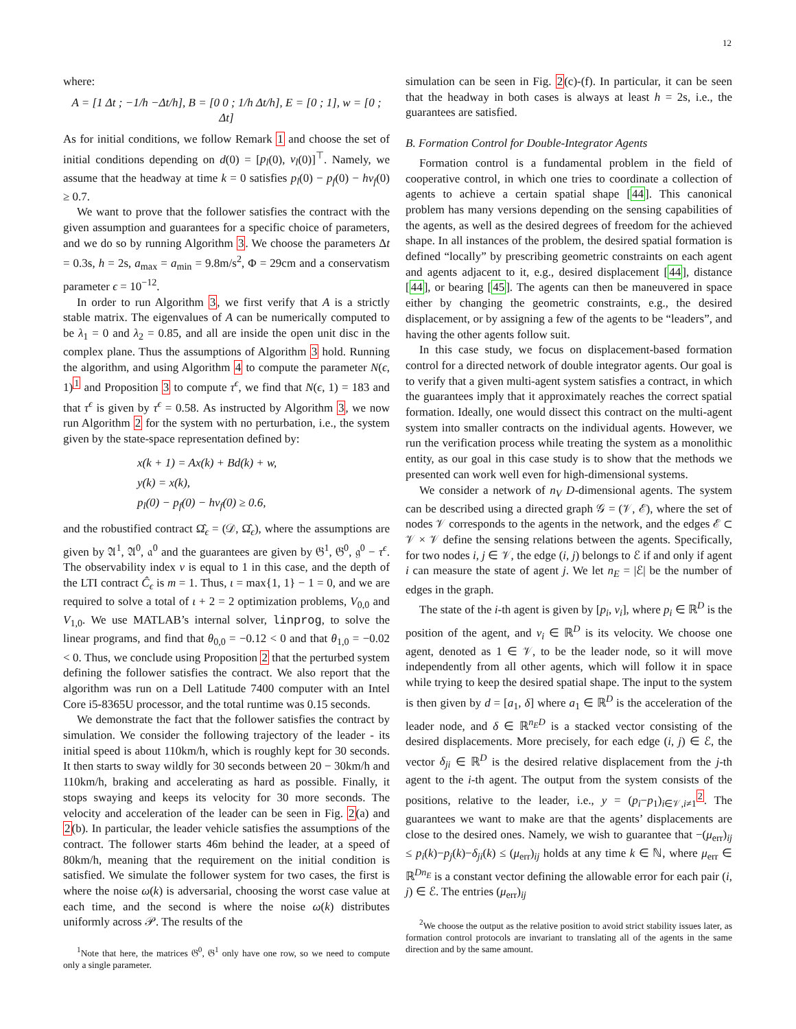12
where:
A = [1 Δt ; −1/h −Δt/h], B = [0 0 ; 1/h Δt/h], E = [0 ; 1], w = [0 ; Δt]
As for initial conditions, we follow Remark 1 and choose the set of initial conditions depending on d(0) = [p<sub>l</sub>(0), v<sub>l</sub>(0)]<sup>⊤</sup>. Namely, we assume that the headway at time k = 0 satisfies p<sub>l</sub>(0) − p<sub>f</sub>(0) − hv<sub>f</sub>(0) ≥ 0.7.
We want to prove that the follower satisfies the contract with the given assumption and guarantees for a specific choice of parameters, and we do so by running Algorithm 3. We choose the parameters Δt = 0.3s, h = 2s, a<sub>max</sub> = a<sub>min</sub> = 9.8m/s<sup>2</sup>, Φ = 29cm and a conservatism parameter ϵ = 10<sup>−12</sup>.
In order to run Algorithm 3, we first verify that A is a strictly stable matrix. The eigenvalues of A can be numerically computed to be λ<sub>1</sub> = 0 and λ<sub>2</sub> = 0.85, and all are inside the open unit disc in the complex plane. Thus the assumptions of Algorithm 3 hold. Running the algorithm, and using Algorithm 4 to compute the parameter N(ϵ, 1)<sup>1</sup> and Proposition 3 to compute τ<sup>ϵ</sup>, we find that N(ϵ, 1) = 183 and that τ<sup>ϵ</sup> is given by τ<sup>ϵ</sup> = 0.58. As instructed by Algorithm 3, we now run Algorithm 2 for the system with no perturbation, i.e., the system given by the state-space representation defined by:
x(k + 1) = Ax(k) + Bd(k) + w,
y(k) = x(k),
p<sub>l</sub>(0) − p<sub>f</sub>(0) − hv<sub>f</sub>(0) ≥ 0.6,
and the robustified contract Ω̂<sub>ϵ</sub> = (𝒟, Ω̂<sub>ϵ</sub>), where the assumptions are given by 𝔄<sup>1</sup>, 𝔄<sup>0</sup>, 𝔞<sup>0</sup> and the guarantees are given by 𝔊<sup>1</sup>, 𝔊<sup>0</sup>, 𝔤<sup>0</sup> − τ<sup>ϵ</sup>. The observability index ν is equal to 1 in this case, and the depth of the LTI contract Ĉ<sub>ϵ</sub> is m = 1. Thus, ι = max{1, 1} − 1 = 0, and we are required to solve a total of ι + 2 = 2 optimization problems, V<sub>0,0</sub> and V<sub>1,0</sub>. We use MATLAB’s internal solver, linprog, to solve the linear programs, and find that θ<sub>0,0</sub> = −0.12 < 0 and that θ<sub>1,0</sub> = −0.02 < 0. Thus, we conclude using Proposition 2 that the perturbed system defining the follower satisfies the contract. We also report that the algorithm was run on a Dell Latitude 7400 computer with an Intel Core i5-8365U processor, and the total runtime was 0.15 seconds.
We demonstrate the fact that the follower satisfies the contract by simulation. We consider the following trajectory of the leader - its initial speed is about 110km/h, which is roughly kept for 30 seconds. It then starts to sway wildly for 30 seconds between 20 − 30km/h and 110km/h, braking and accelerating as hard as possible. Finally, it stops swaying and keeps its velocity for 30 more seconds. The velocity and acceleration of the leader can be seen in Fig. 2(a) and 2(b). In particular, the leader vehicle satisfies the assumptions of the contract. The follower starts 46m behind the leader, at a speed of 80km/h, meaning that the requirement on the initial condition is satisfied. We simulate the follower system for two cases, the first is where the noise ω(k) is adversarial, choosing the worst case value at each time, and the second is where the noise ω(k) distributes uniformly across 𝒫. The results of the
<sup>1</sup> Note that here, the matrices 𝔊<sup>0</sup>, 𝔊<sup>1</sup> only have one row, so we need to compute only a single parameter.
simulation can be seen in Fig. 2(c)-(f). In particular, it can be seen that the headway in both cases is always at least h = 2s, i.e., the guarantees are satisfied.
B. Formation Control for Double-Integrator Agents
Formation control is a fundamental problem in the field of cooperative control, in which one tries to coordinate a collection of agents to achieve a certain spatial shape [44]. This canonical problem has many versions depending on the sensing capabilities of the agents, as well as the desired degrees of freedom for the achieved shape. In all instances of the problem, the desired spatial formation is defined “locally” by prescribing geometric constraints on each agent and agents adjacent to it, e.g., desired displacement [44], distance [44], or bearing [45]. The agents can then be maneuvered in space either by changing the geometric constraints, e.g., the desired displacement, or by assigning a few of the agents to be “leaders”, and having the other agents follow suit.
In this case study, we focus on displacement-based formation control for a directed network of double integrator agents. Our goal is to verify that a given multi-agent system satisfies a contract, in which the guarantees imply that it approximately reaches the correct spatial formation. Ideally, one would dissect this contract on the multi-agent system into smaller contracts on the individual agents. However, we run the verification process while treating the system as a monolithic entity, as our goal in this case study is to show that the methods we presented can work well even for high-dimensional systems.
We consider a network of n<sub>V</sub> D-dimensional agents. The system can be described using a directed graph 𝒢 = (𝒱, ℰ), where the set of nodes 𝒱 corresponds to the agents in the network, and the edges ℰ ⊂ 𝒱 × 𝒱 define the sensing relations between the agents. Specifically, for two nodes i, j ∈ 𝒱, the edge (i, j) belongs to ℰ if and only if agent i can measure the state of agent j. We let n<sub>E</sub> = |ℰ| be the number of edges in the graph.
The state of the i-th agent is given by [p<sub>i</sub>, v<sub>i</sub>], where p<sub>i</sub> ∈ ℝ<sup>D</sup> is the position of the agent, and v<sub>i</sub> ∈ ℝ<sup>D</sup> is its velocity. We choose one agent, denoted as 1 ∈ 𝒱, to be the leader node, so it will move independently from all other agents, which will follow it in space while trying to keep the desired spatial shape. The input to the system is then given by d = [a<sub>1</sub>, δ] where a<sub>1</sub> ∈ ℝ<sup>D</sup> is the acceleration of the leader node, and δ ∈ ℝ<sup>n<sub>E</sub>D</sup> is a stacked vector consisting of the desired displacements. More precisely, for each edge (i, j) ∈ ℰ, the vector δ<sub>ji</sub> ∈ ℝ<sup>D</sup> is the desired relative displacement from the j-th agent to the i-th agent. The output from the system consists of the positions, relative to the leader, i.e., y = (p<sub>i</sub>−p<sub>1</sub>)<sub>i∈𝒱,i≠1</sub><sup>2</sup>. The guarantees we want to make are that the agents’ displacements are close to the desired ones. Namely, we wish to guarantee that −(μ<sub>err</sub>)<sub>ij</sub> ≤ p<sub>i</sub>(k)−p<sub>j</sub>(k)−δ<sub>ji</sub>(k) ≤ (μ<sub>err</sub>)<sub>ij</sub> holds at any time k ∈ ℕ, where μ<sub>err</sub> ∈ ℝ<sup>Dn<sub>E</sub></sup> is a constant vector defining the allowable error for each pair (i, j) ∈ ℰ. The entries (μ<sub>err</sub>)<sub>ij</sub>
<sup>2</sup> We choose the output as the relative position to avoid strict stability issues later, as formation control protocols are invariant to translating all of the agents in the same direction and by the same amount.